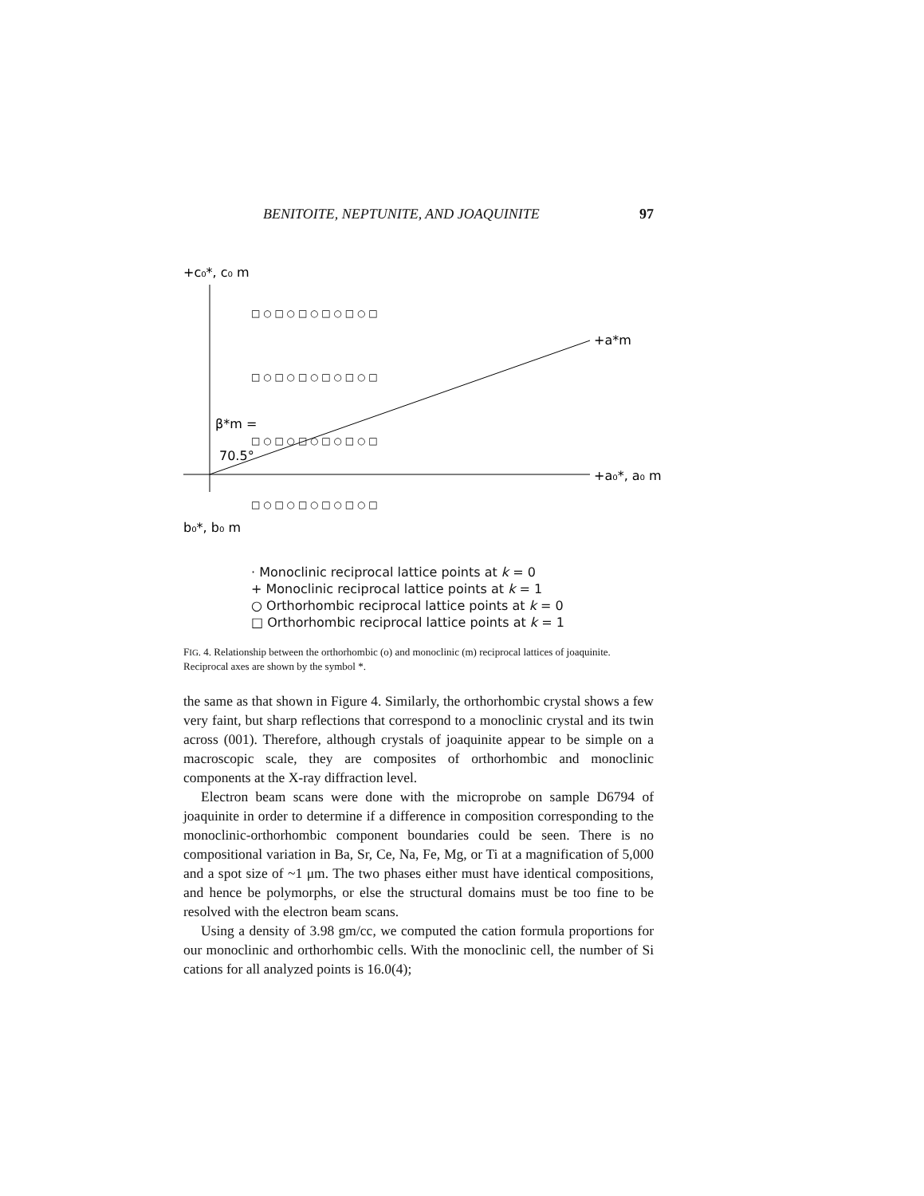BENITOITE, NEPTUNITE, AND JOAQUINITE 97
+c₀*, c₀ m
+a*m
+a₀*, a₀ m
b₀*, b₀ m
β*m =
70.5°
□ ○ □ ○ □ ○ □ ○ □ ○ □
□ ○ □ ○ □ ○ □ ○ □ ○ □
□ ○ □ ○ □ ○ □ ○ □ ○ □
□ ○ □ ○ □ ○ □ ○ □ ○ □
· Monoclinic reciprocal lattice points at k = 0
+ Monoclinic reciprocal lattice points at k = 1
○ Orthorhombic reciprocal lattice points at k = 0
□ Orthorhombic reciprocal lattice points at k = 1
FIG. 4. Relationship between the orthorhombic (o) and monoclinic (m) reciprocal lattices of joaquinite. Reciprocal axes are shown by the symbol *.
the same as that shown in Figure 4. Similarly, the orthorhombic crystal shows a few very faint, but sharp reflections that correspond to a monoclinic crystal and its twin across (001). Therefore, although crystals of joaquinite appear to be simple on a macroscopic scale, they are composites of orthorhombic and monoclinic components at the X-ray diffraction level.
Electron beam scans were done with the microprobe on sample D6794 of joaquinite in order to determine if a difference in composition corresponding to the monoclinic-orthorhombic component boundaries could be seen. There is no compositional variation in Ba, Sr, Ce, Na, Fe, Mg, or Ti at a magnification of 5,000 and a spot size of ~1 μm. The two phases either must have identical compositions, and hence be polymorphs, or else the structural domains must be too fine to be resolved with the electron beam scans.
Using a density of 3.98 gm/cc, we computed the cation formula proportions for our monoclinic and orthorhombic cells. With the monoclinic cell, the number of Si cations for all analyzed points is 16.0(4);